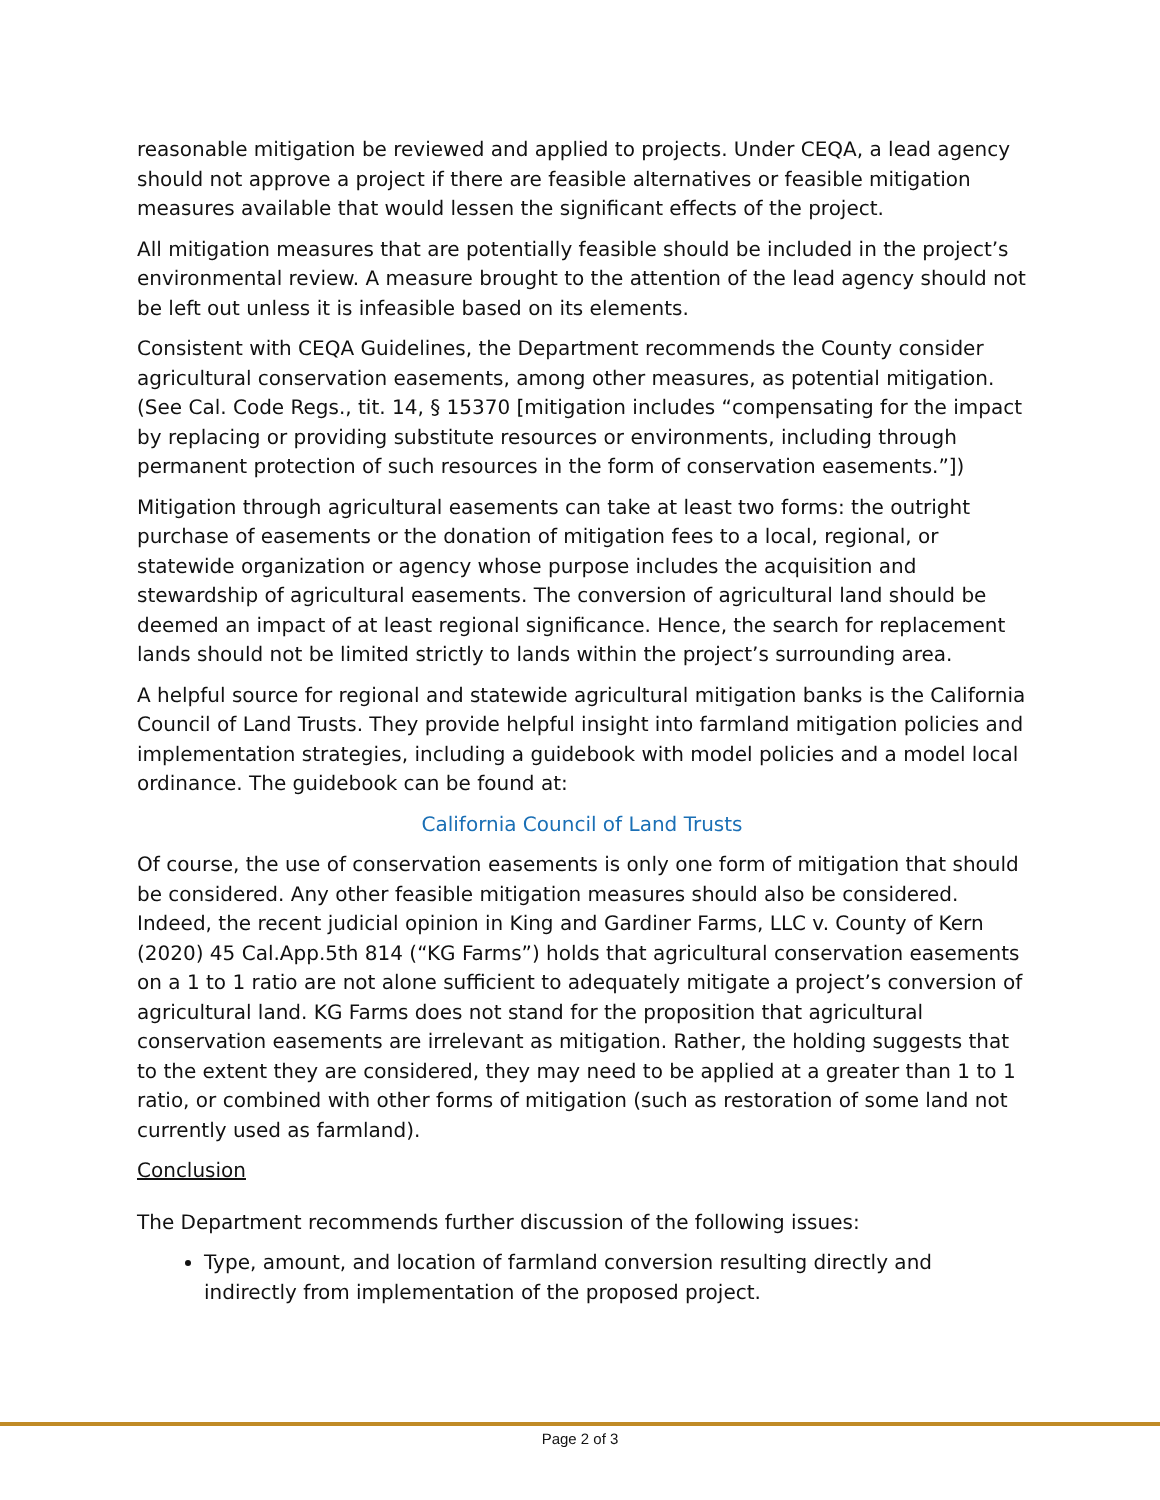reasonable mitigation be reviewed and applied to projects. Under CEQA, a lead agency should not approve a project if there are feasible alternatives or feasible mitigation measures available that would lessen the significant effects of the project.
All mitigation measures that are potentially feasible should be included in the project’s environmental review. A measure brought to the attention of the lead agency should not be left out unless it is infeasible based on its elements.
Consistent with CEQA Guidelines, the Department recommends the County consider agricultural conservation easements, among other measures, as potential mitigation. (See Cal. Code Regs., tit. 14, § 15370 [mitigation includes “compensating for the impact by replacing or providing substitute resources or environments, including through permanent protection of such resources in the form of conservation easements.”])
Mitigation through agricultural easements can take at least two forms: the outright purchase of easements or the donation of mitigation fees to a local, regional, or statewide organization or agency whose purpose includes the acquisition and stewardship of agricultural easements. The conversion of agricultural land should be deemed an impact of at least regional significance. Hence, the search for replacement lands should not be limited strictly to lands within the project’s surrounding area.
A helpful source for regional and statewide agricultural mitigation banks is the California Council of Land Trusts. They provide helpful insight into farmland mitigation policies and implementation strategies, including a guidebook with model policies and a model local ordinance. The guidebook can be found at:
California Council of Land Trusts
Of course, the use of conservation easements is only one form of mitigation that should be considered. Any other feasible mitigation measures should also be considered. Indeed, the recent judicial opinion in King and Gardiner Farms, LLC v. County of Kern (2020) 45 Cal.App.5th 814 (“KG Farms”) holds that agricultural conservation easements on a 1 to 1 ratio are not alone sufficient to adequately mitigate a project’s conversion of agricultural land. KG Farms does not stand for the proposition that agricultural conservation easements are irrelevant as mitigation. Rather, the holding suggests that to the extent they are considered, they may need to be applied at a greater than 1 to 1 ratio, or combined with other forms of mitigation (such as restoration of some land not currently used as farmland).
Conclusion
The Department recommends further discussion of the following issues:
Type, amount, and location of farmland conversion resulting directly and indirectly from implementation of the proposed project.
Page 2 of 3